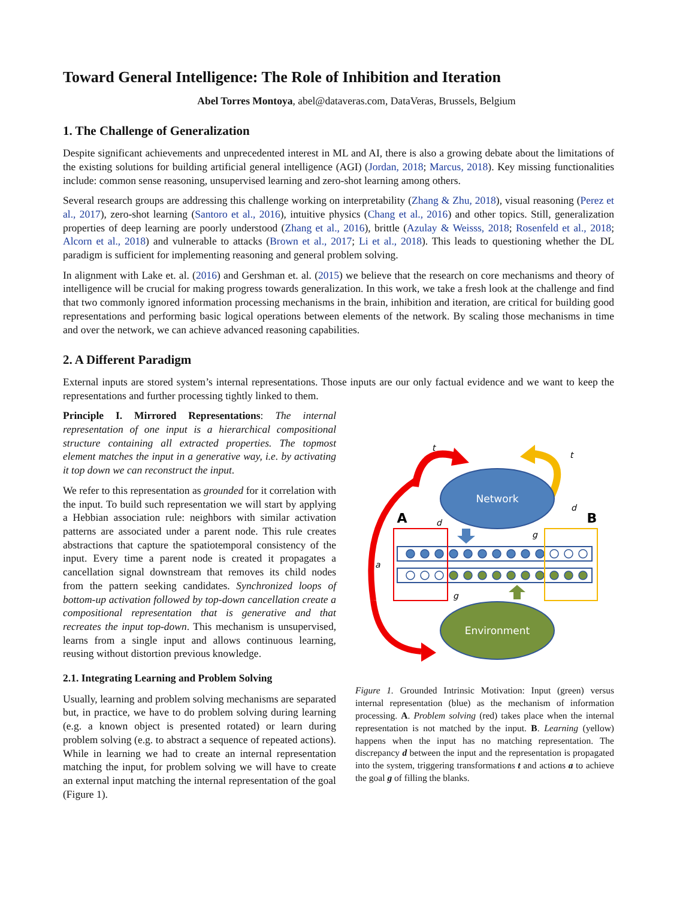Toward General Intelligence: The Role of Inhibition and Iteration
Abel Torres Montoya, abel@dataveras.com, DataVeras, Brussels, Belgium
1. The Challenge of Generalization
Despite significant achievements and unprecedented interest in ML and AI, there is also a growing debate about the limitations of the existing solutions for building artificial general intelligence (AGI) (Jordan, 2018; Marcus, 2018). Key missing functionalities include: common sense reasoning, unsupervised learning and zero-shot learning among others.
Several research groups are addressing this challenge working on interpretability (Zhang & Zhu, 2018), visual reasoning (Perez et al., 2017), zero-shot learning (Santoro et al., 2016), intuitive physics (Chang et al., 2016) and other topics. Still, generalization properties of deep learning are poorly understood (Zhang et al., 2016), brittle (Azulay & Weisss, 2018; Rosenfeld et al., 2018; Alcorn et al., 2018) and vulnerable to attacks (Brown et al., 2017; Li et al., 2018). This leads to questioning whether the DL paradigm is sufficient for implementing reasoning and general problem solving.
In alignment with Lake et. al. (2016) and Gershman et. al. (2015) we believe that the research on core mechanisms and theory of intelligence will be crucial for making progress towards generalization. In this work, we take a fresh look at the challenge and find that two commonly ignored information processing mechanisms in the brain, inhibition and iteration, are critical for building good representations and performing basic logical operations between elements of the network. By scaling those mechanisms in time and over the network, we can achieve advanced reasoning capabilities.
2. A Different Paradigm
External inputs are stored system’s internal representations. Those inputs are our only factual evidence and we want to keep the representations and further processing tightly linked to them.
Principle I. Mirrored Representations: The internal representation of one input is a hierarchical compositional structure containing all extracted properties. The topmost element matches the input in a generative way, i.e. by activating it top down we can reconstruct the input.
We refer to this representation as grounded for it correlation with the input. To build such representation we will start by applying a Hebbian association rule: neighbors with similar activation patterns are associated under a parent node. This rule creates abstractions that capture the spatiotemporal consistency of the input. Every time a parent node is created it propagates a cancellation signal downstream that removes its child nodes from the pattern seeking candidates. Synchronized loops of bottom-up activation followed by top-down cancellation create a compositional representation that is generative and that recreates the input top-down. This mechanism is unsupervised, learns from a single input and allows continuous learning, reusing without distortion previous knowledge.
2.1. Integrating Learning and Problem Solving
Usually, learning and problem solving mechanisms are separated but, in practice, we have to do problem solving during learning (e.g. a known object is presented rotated) or learn during problem solving (e.g. to abstract a sequence of repeated actions). While in learning we had to create an internal representation matching the input, for problem solving we will have to create an external input matching the internal representation of the goal (Figure 1).
Network
Environment
A
B
t
t
a
d
d
g
g
Figure 1. Grounded Intrinsic Motivation: Input (green) versus internal representation (blue) as the mechanism of information processing. A. Problem solving (red) takes place when the internal representation is not matched by the input. B. Learning (yellow) happens when the input has no matching representation. The discrepancy d between the input and the representation is propagated into the system, triggering transformations t and actions a to achieve the goal g of filling the blanks.